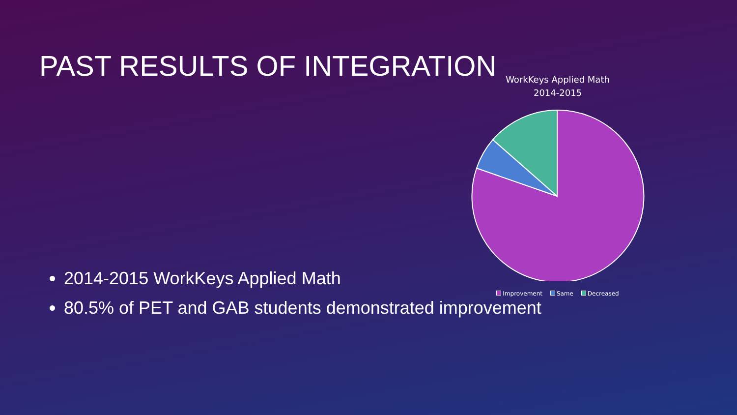PAST RESULTS OF INTEGRATION
WorkKeys Applied Math
2014-2015
Improvement Same Decreased
2014-2015 WorkKeys Applied Math
80.5% of PET and GAB students demonstrated improvement